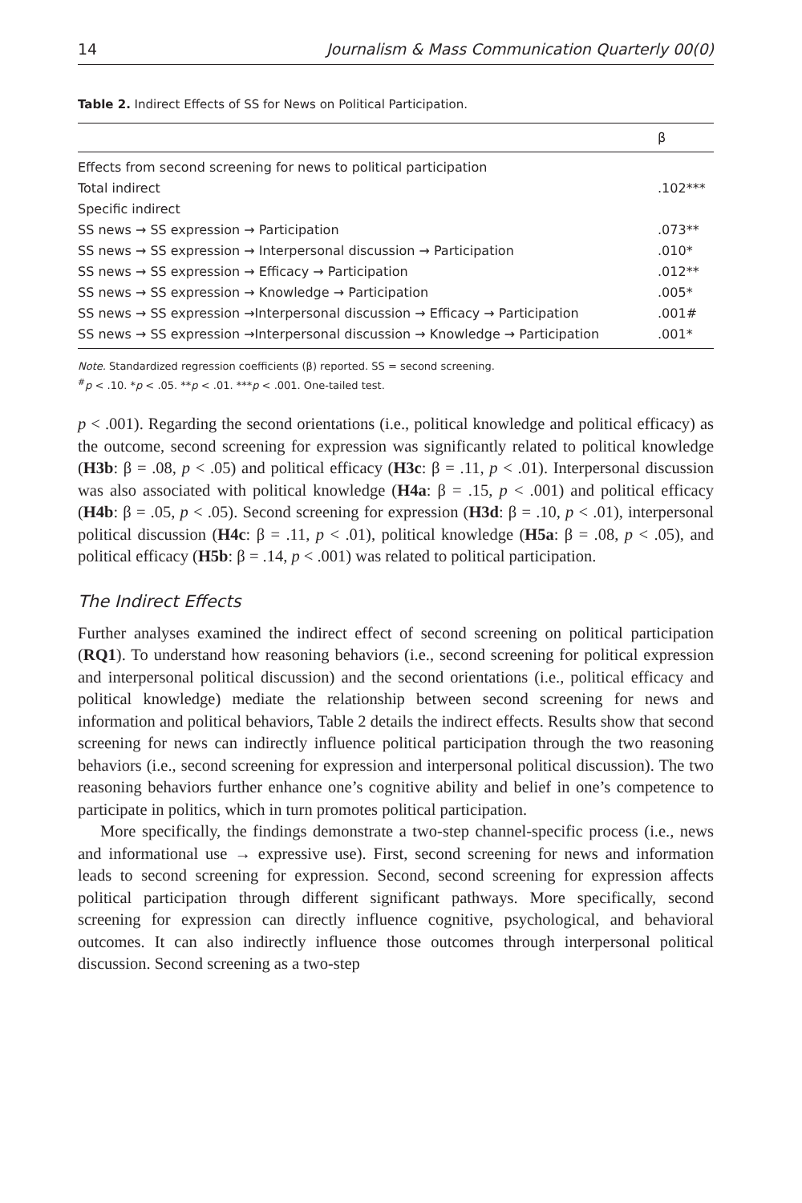14 Journalism & Mass Communication Quarterly 00(0)
Table 2. Indirect Effects of SS for News on Political Participation.
| | β |
| --- | --- |
| Effects from second screening for news to political participation | |
| Total indirect | .102*** |
| Specific indirect | |
| SS news → SS expression → Participation | .073** |
| SS news → SS expression → Interpersonal discussion → Participation | .010* |
| SS news → SS expression → Efficacy → Participation | .012** |
| SS news → SS expression → Knowledge → Participation | .005* |
| SS news → SS expression →Interpersonal discussion → Efficacy → Participation | .001# |
| SS news → SS expression →Interpersonal discussion → Knowledge → Participation | .001* |
Note. Standardized regression coefficients (β) reported. SS = second screening.
<sup>#</sup> p < .10. *p < .05. **p < .01. ***p < .001. One-tailed test.
p < .001). Regarding the second orientations (i.e., political knowledge and political efficacy) as the outcome, second screening for expression was significantly related to political knowledge (H3b: β = .08, p < .05) and political efficacy (H3c: β = .11, p < .01). Interpersonal discussion was also associated with political knowledge (H4a: β = .15, p < .001) and political efficacy (H4b: β = .05, p < .05). Second screening for expression (H3d: β = .10, p < .01), interpersonal political discussion (H4c: β = .11, p < .01), political knowledge (H5a: β = .08, p < .05), and political efficacy (H5b: β = .14, p < .001) was related to political participation.
The Indirect Effects
Further analyses examined the indirect effect of second screening on political participation (RQ1). To understand how reasoning behaviors (i.e., second screening for political expression and interpersonal political discussion) and the second orientations (i.e., political efficacy and political knowledge) mediate the relationship between second screening for news and information and political behaviors, Table 2 details the indirect effects. Results show that second screening for news can indirectly influence political participation through the two reasoning behaviors (i.e., second screening for expression and interpersonal political discussion). The two reasoning behaviors further enhance one’s cognitive ability and belief in one’s competence to participate in politics, which in turn promotes political participation.
More specifically, the findings demonstrate a two-step channel-specific process (i.e., news and informational use → expressive use). First, second screening for news and information leads to second screening for expression. Second, second screening for expression affects political participation through different significant pathways. More specifically, second screening for expression can directly influence cognitive, psychological, and behavioral outcomes. It can also indirectly influence those outcomes through interpersonal political discussion. Second screening as a two-step